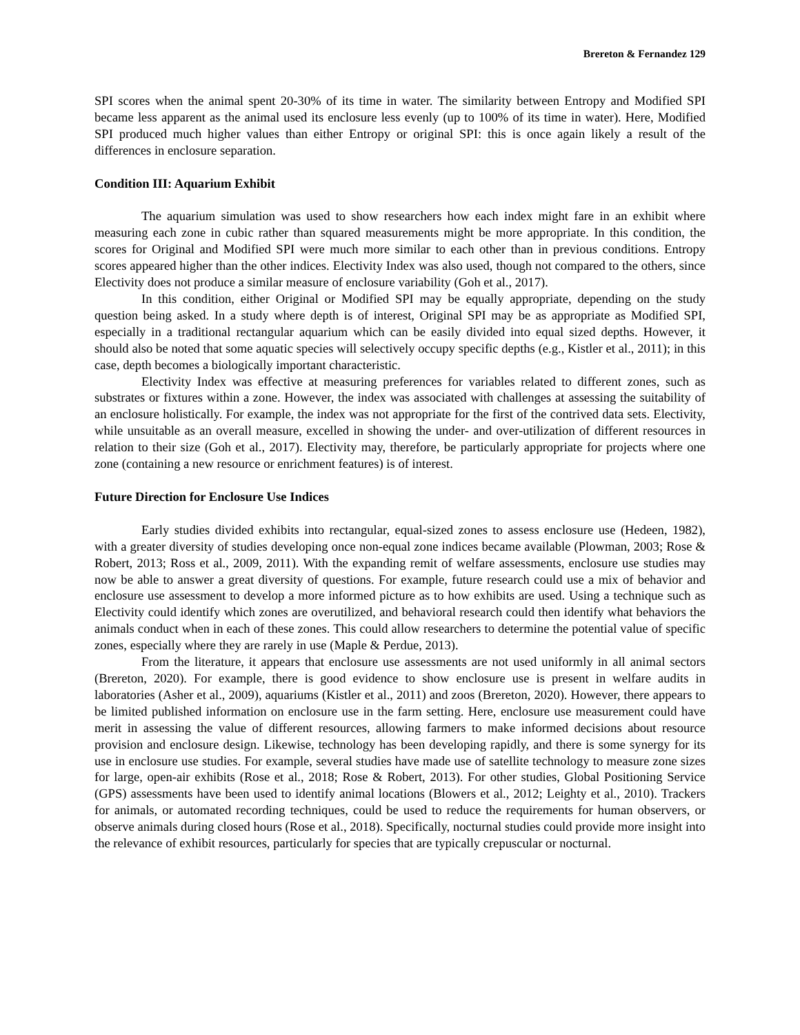Brereton & Fernandez 129
SPI scores when the animal spent 20-30% of its time in water. The similarity between Entropy and Modified SPI became less apparent as the animal used its enclosure less evenly (up to 100% of its time in water). Here, Modified SPI produced much higher values than either Entropy or original SPI: this is once again likely a result of the differences in enclosure separation.
Condition III: Aquarium Exhibit
The aquarium simulation was used to show researchers how each index might fare in an exhibit where measuring each zone in cubic rather than squared measurements might be more appropriate. In this condition, the scores for Original and Modified SPI were much more similar to each other than in previous conditions. Entropy scores appeared higher than the other indices. Electivity Index was also used, though not compared to the others, since Electivity does not produce a similar measure of enclosure variability (Goh et al., 2017).
In this condition, either Original or Modified SPI may be equally appropriate, depending on the study question being asked. In a study where depth is of interest, Original SPI may be as appropriate as Modified SPI, especially in a traditional rectangular aquarium which can be easily divided into equal sized depths. However, it should also be noted that some aquatic species will selectively occupy specific depths (e.g., Kistler et al., 2011); in this case, depth becomes a biologically important characteristic.
Electivity Index was effective at measuring preferences for variables related to different zones, such as substrates or fixtures within a zone. However, the index was associated with challenges at assessing the suitability of an enclosure holistically. For example, the index was not appropriate for the first of the contrived data sets. Electivity, while unsuitable as an overall measure, excelled in showing the under- and over-utilization of different resources in relation to their size (Goh et al., 2017). Electivity may, therefore, be particularly appropriate for projects where one zone (containing a new resource or enrichment features) is of interest.
Future Direction for Enclosure Use Indices
Early studies divided exhibits into rectangular, equal-sized zones to assess enclosure use (Hedeen, 1982), with a greater diversity of studies developing once non-equal zone indices became available (Plowman, 2003; Rose & Robert, 2013; Ross et al., 2009, 2011). With the expanding remit of welfare assessments, enclosure use studies may now be able to answer a great diversity of questions. For example, future research could use a mix of behavior and enclosure use assessment to develop a more informed picture as to how exhibits are used. Using a technique such as Electivity could identify which zones are overutilized, and behavioral research could then identify what behaviors the animals conduct when in each of these zones. This could allow researchers to determine the potential value of specific zones, especially where they are rarely in use (Maple & Perdue, 2013).
From the literature, it appears that enclosure use assessments are not used uniformly in all animal sectors (Brereton, 2020). For example, there is good evidence to show enclosure use is present in welfare audits in laboratories (Asher et al., 2009), aquariums (Kistler et al., 2011) and zoos (Brereton, 2020). However, there appears to be limited published information on enclosure use in the farm setting. Here, enclosure use measurement could have merit in assessing the value of different resources, allowing farmers to make informed decisions about resource provision and enclosure design. Likewise, technology has been developing rapidly, and there is some synergy for its use in enclosure use studies. For example, several studies have made use of satellite technology to measure zone sizes for large, open-air exhibits (Rose et al., 2018; Rose & Robert, 2013). For other studies, Global Positioning Service (GPS) assessments have been used to identify animal locations (Blowers et al., 2012; Leighty et al., 2010). Trackers for animals, or automated recording techniques, could be used to reduce the requirements for human observers, or observe animals during closed hours (Rose et al., 2018). Specifically, nocturnal studies could provide more insight into the relevance of exhibit resources, particularly for species that are typically crepuscular or nocturnal.